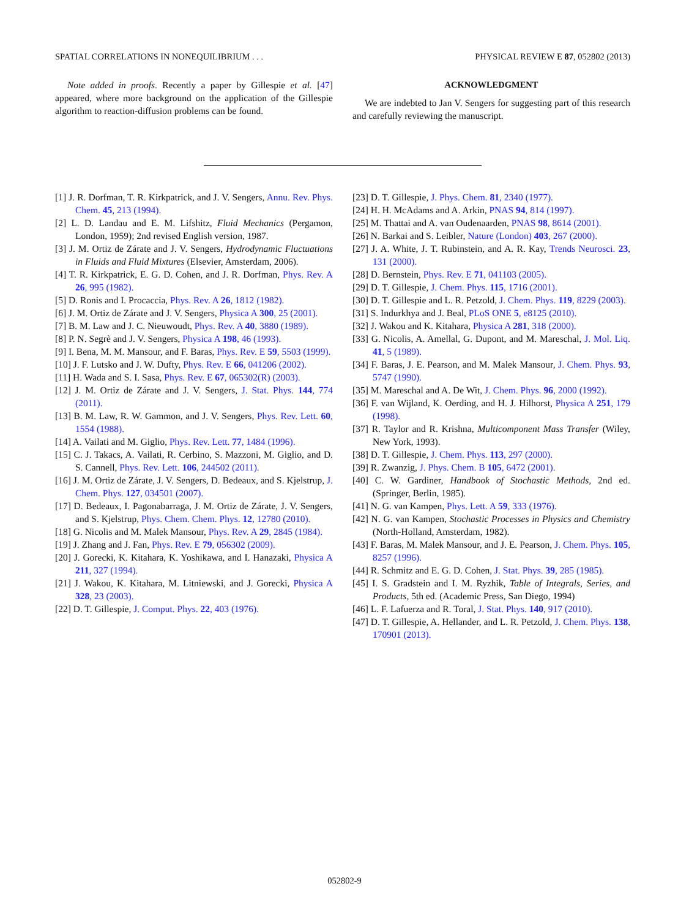SPATIAL CORRELATIONS IN NONEQUILIBRIUM . . . PHYSICAL REVIEW E 87, 052802 (2013)
Note added in proofs. Recently a paper by Gillespie et al. [47] appeared, where more background on the application of the Gillespie algorithm to reaction-diffusion problems can be found.
ACKNOWLEDGMENT
We are indebted to Jan V. Sengers for suggesting part of this research and carefully reviewing the manuscript.
[1] J. R. Dorfman, T. R. Kirkpatrick, and J. V. Sengers, Annu. Rev. Phys. Chem. 45, 213 (1994).
[2] L. D. Landau and E. M. Lifshitz, Fluid Mechanics (Pergamon, London, 1959); 2nd revised English version, 1987.
[3] J. M. Ortiz de Zárate and J. V. Sengers, Hydrodynamic Fluctuations in Fluids and Fluid Mixtures (Elsevier, Amsterdam, 2006).
[4] T. R. Kirkpatrick, E. G. D. Cohen, and J. R. Dorfman, Phys. Rev. A 26, 995 (1982).
[5] D. Ronis and I. Procaccia, Phys. Rev. A 26, 1812 (1982).
[6] J. M. Ortiz de Zárate and J. V. Sengers, Physica A 300, 25 (2001).
[7] B. M. Law and J. C. Nieuwoudt, Phys. Rev. A 40, 3880 (1989).
[8] P. N. Segrè and J. V. Sengers, Physica A 198, 46 (1993).
[9] I. Bena, M. M. Mansour, and F. Baras, Phys. Rev. E 59, 5503 (1999).
[10] J. F. Lutsko and J. W. Dufty, Phys. Rev. E 66, 041206 (2002).
[11] H. Wada and S. I. Sasa, Phys. Rev. E 67, 065302(R) (2003).
[12] J. M. Ortiz de Zárate and J. V. Sengers, J. Stat. Phys. 144, 774 (2011).
[13] B. M. Law, R. W. Gammon, and J. V. Sengers, Phys. Rev. Lett. 60, 1554 (1988).
[14] A. Vailati and M. Giglio, Phys. Rev. Lett. 77, 1484 (1996).
[15] C. J. Takacs, A. Vailati, R. Cerbino, S. Mazzoni, M. Giglio, and D. S. Cannell, Phys. Rev. Lett. 106, 244502 (2011).
[16] J. M. Ortiz de Zárate, J. V. Sengers, D. Bedeaux, and S. Kjelstrup, J. Chem. Phys. 127, 034501 (2007).
[17] D. Bedeaux, I. Pagonabarraga, J. M. Ortiz de Zárate, J. V. Sengers, and S. Kjelstrup, Phys. Chem. Chem. Phys. 12, 12780 (2010).
[18] G. Nicolis and M. Malek Mansour, Phys. Rev. A 29, 2845 (1984).
[19] J. Zhang and J. Fan, Phys. Rev. E 79, 056302 (2009).
[20] J. Gorecki, K. Kitahara, K. Yoshikawa, and I. Hanazaki, Physica A 211, 327 (1994).
[21] J. Wakou, K. Kitahara, M. Litniewski, and J. Gorecki, Physica A 328, 23 (2003).
[22] D. T. Gillespie, J. Comput. Phys. 22, 403 (1976).
[23] D. T. Gillespie, J. Phys. Chem. 81, 2340 (1977).
[24] H. H. McAdams and A. Arkin, PNAS 94, 814 (1997).
[25] M. Thattai and A. van Oudenaarden, PNAS 98, 8614 (2001).
[26] N. Barkai and S. Leibler, Nature (London) 403, 267 (2000).
[27] J. A. White, J. T. Rubinstein, and A. R. Kay, Trends Neurosci. 23, 131 (2000).
[28] D. Bernstein, Phys. Rev. E 71, 041103 (2005).
[29] D. T. Gillespie, J. Chem. Phys. 115, 1716 (2001).
[30] D. T. Gillespie and L. R. Petzold, J. Chem. Phys. 119, 8229 (2003).
[31] S. Indurkhya and J. Beal, PLoS ONE 5, e8125 (2010).
[32] J. Wakou and K. Kitahara, Physica A 281, 318 (2000).
[33] G. Nicolis, A. Amellal, G. Dupont, and M. Mareschal, J. Mol. Liq. 41, 5 (1989).
[34] F. Baras, J. E. Pearson, and M. Malek Mansour, J. Chem. Phys. 93, 5747 (1990).
[35] M. Mareschal and A. De Wit, J. Chem. Phys. 96, 2000 (1992).
[36] F. van Wijland, K. Oerding, and H. J. Hilhorst, Physica A 251, 179 (1998).
[37] R. Taylor and R. Krishna, Multicomponent Mass Transfer (Wiley, New York, 1993).
[38] D. T. Gillespie, J. Chem. Phys. 113, 297 (2000).
[39] R. Zwanzig, J. Phys. Chem. B 105, 6472 (2001).
[40] C. W. Gardiner, Handbook of Stochastic Methods, 2nd ed. (Springer, Berlin, 1985).
[41] N. G. van Kampen, Phys. Lett. A 59, 333 (1976).
[42] N. G. van Kampen, Stochastic Processes in Physics and Chemistry (North-Holland, Amsterdam, 1982).
[43] F. Baras, M. Malek Mansour, and J. E. Pearson, J. Chem. Phys. 105, 8257 (1996).
[44] R. Schmitz and E. G. D. Cohen, J. Stat. Phys. 39, 285 (1985).
[45] I. S. Gradstein and I. M. Ryzhik, Table of Integrals, Series, and Products, 5th ed. (Academic Press, San Diego, 1994)
[46] L. F. Lafuerza and R. Toral, J. Stat. Phys. 140, 917 (2010).
[47] D. T. Gillespie, A. Hellander, and L. R. Petzold, J. Chem. Phys. 138, 170901 (2013).
052802-9